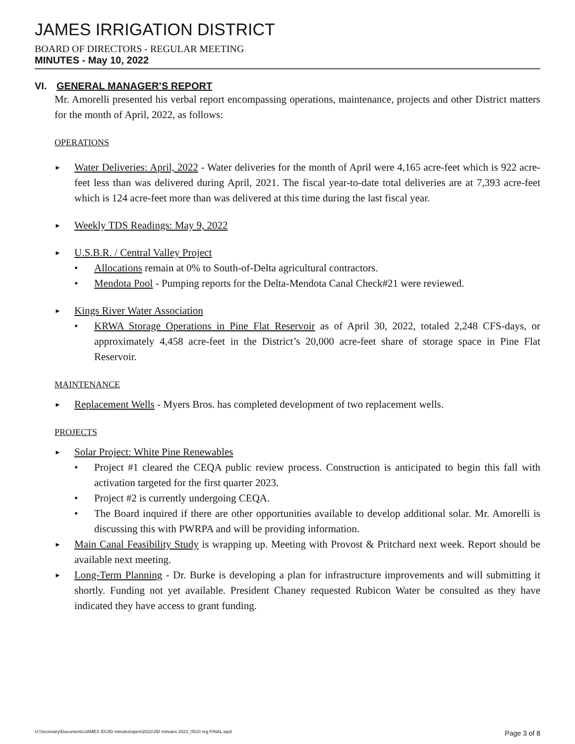JAMES IRRIGATION DISTRICT
BOARD OF DIRECTORS - REGULAR MEETING
MINUTES - May 10, 2022
VI. GENERAL MANAGER’S REPORT
Mr. Amorelli presented his verbal report encompassing operations, maintenance, projects and other District matters for the month of April, 2022, as follows:
OPERATIONS
► Water Deliveries: April, 2022 - Water deliveries for the month of April were 4,165 acre-feet which is 922 acre-feet less than was delivered during April, 2021. The fiscal year-to-date total deliveries are at 7,393 acre-feet which is 124 acre-feet more than was delivered at this time during the last fiscal year.
► Weekly TDS Readings: May 9, 2022
► U.S.B.R. / Central Valley Project
• Allocations remain at 0% to South-of-Delta agricultural contractors.
• Mendota Pool - Pumping reports for the Delta-Mendota Canal Check#21 were reviewed.
► Kings River Water Association
• KRWA Storage Operations in Pine Flat Reservoir as of April 30, 2022, totaled 2,248 CFS-days, or approximately 4,458 acre-feet in the District’s 20,000 acre-feet share of storage space in Pine Flat Reservoir.
MAINTENANCE
► Replacement Wells - Myers Bros. has completed development of two replacement wells.
PROJECTS
► Solar Project: White Pine Renewables
• Project #1 cleared the CEQA public review process. Construction is anticipated to begin this fall with activation targeted for the first quarter 2023.
• Project #2 is currently undergoing CEQA.
• The Board inquired if there are other opportunities available to develop additional solar. Mr. Amorelli is discussing this with PWRPA and will be providing information.
► Main Canal Feasibility Study is wrapping up. Meeting with Provost & Pritchard next week. Report should be available next meeting.
► Long-Term Planning - Dr. Burke is developing a plan for infrastructure improvements and will submitting it shortly. Funding not yet available. President Chaney requested Rubicon Water be consulted as they have indicated they have access to grant funding.
U:\Secretary\Documents\JAMES ID\JID minutes\open\2022\JID minutes 2022_0510 reg FINAL.wpd Page 3 of 8